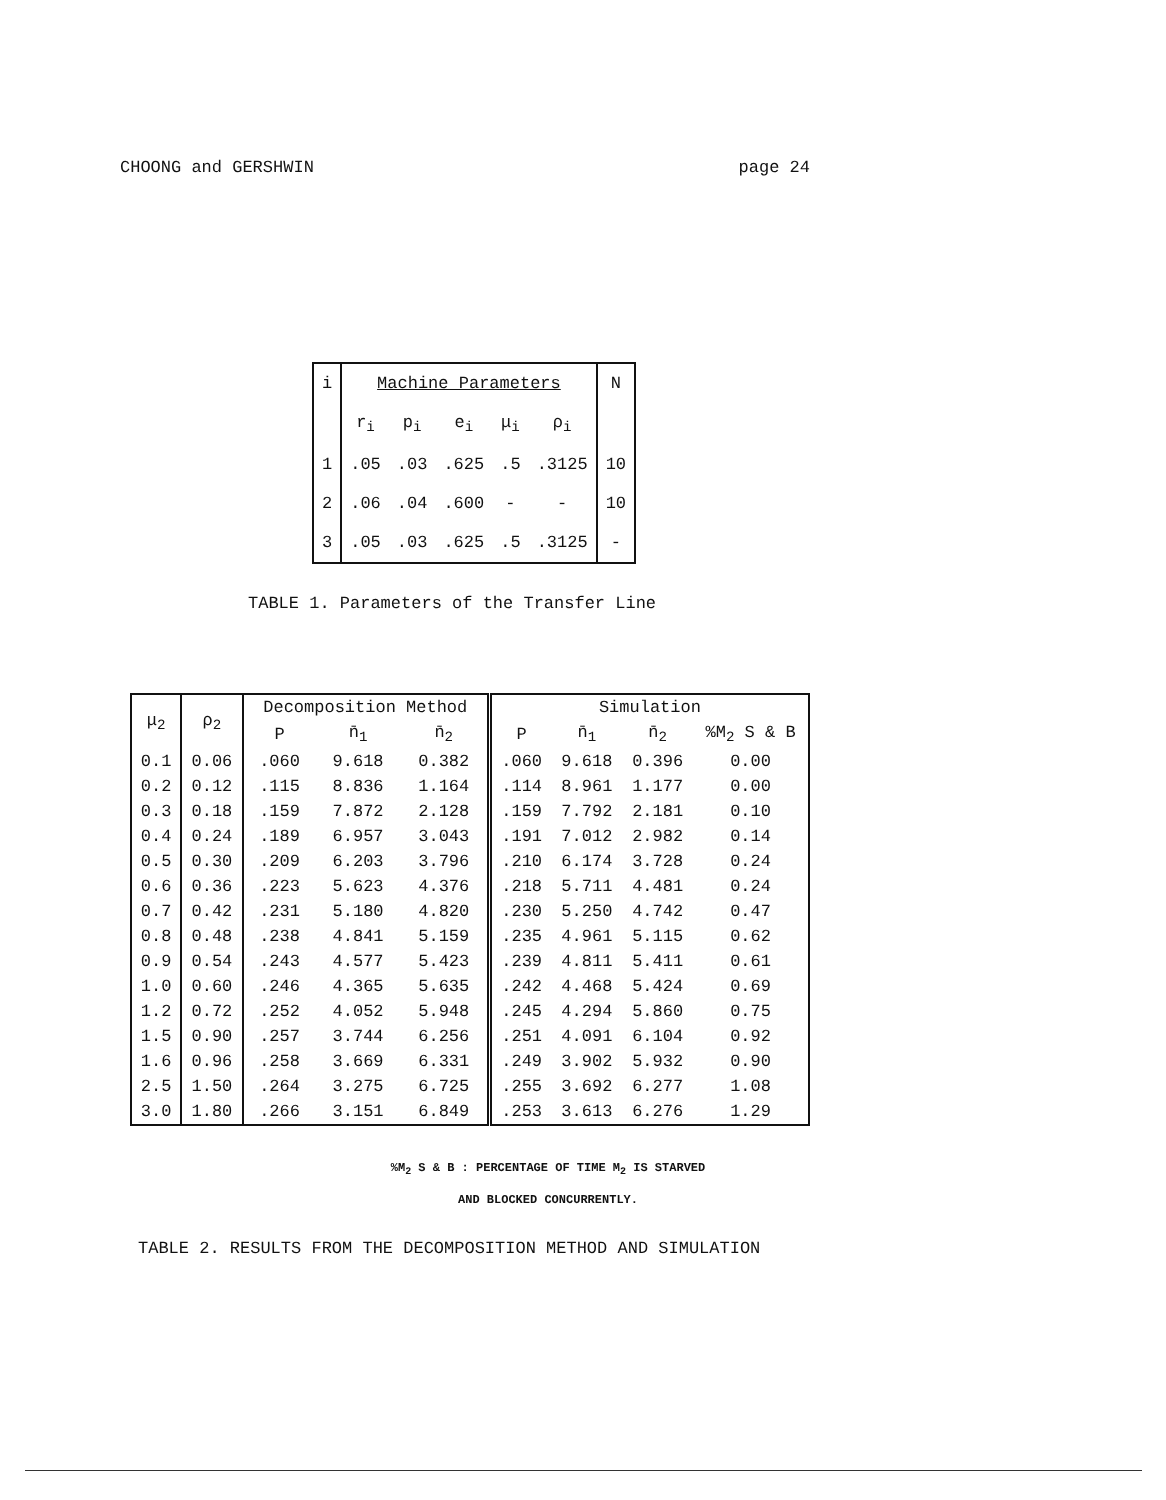CHOONG and GERSHWIN page 24
| i | Machine Parameters | | | | | N |
| | r<sub>i</sub> | p<sub>i</sub> | e<sub>i</sub> | μ<sub>i</sub> | ρ<sub>i</sub> | |
| 1 | .05 | .03 | .625 | .5 | .3125 | 10 |
| 2 | .06 | .04 | .600 | - | - | 10 |
| 3 | .05 | .03 | .625 | .5 | .3125 | - |
TABLE 1. Parameters of the Transfer Line
| μ<sub>2</sub> | ρ<sub>2</sub> | Decomposition Method | | | Simulation | | | |
| --- | --- | --- | --- | --- | --- | --- | --- | --- |
| | | P | n̄<sub>1</sub> | n̄<sub>2</sub> | P | n̄<sub>1</sub> | n̄<sub>2</sub> | %M<sub>2</sub> S & B |
| 0.1 | 0.06 | .060 | 9.618 | 0.382 | .060 | 9.618 | 0.396 | 0.00 |
| 0.2 | 0.12 | .115 | 8.836 | 1.164 | .114 | 8.961 | 1.177 | 0.00 |
| 0.3 | 0.18 | .159 | 7.872 | 2.128 | .159 | 7.792 | 2.181 | 0.10 |
| 0.4 | 0.24 | .189 | 6.957 | 3.043 | .191 | 7.012 | 2.982 | 0.14 |
| 0.5 | 0.30 | .209 | 6.203 | 3.796 | .210 | 6.174 | 3.728 | 0.24 |
| 0.6 | 0.36 | .223 | 5.623 | 4.376 | .218 | 5.711 | 4.481 | 0.24 |
| 0.7 | 0.42 | .231 | 5.180 | 4.820 | .230 | 5.250 | 4.742 | 0.47 |
| 0.8 | 0.48 | .238 | 4.841 | 5.159 | .235 | 4.961 | 5.115 | 0.62 |
| 0.9 | 0.54 | .243 | 4.577 | 5.423 | .239 | 4.811 | 5.411 | 0.61 |
| 1.0 | 0.60 | .246 | 4.365 | 5.635 | .242 | 4.468 | 5.424 | 0.69 |
| 1.2 | 0.72 | .252 | 4.052 | 5.948 | .245 | 4.294 | 5.860 | 0.75 |
| 1.5 | 0.90 | .257 | 3.744 | 6.256 | .251 | 4.091 | 6.104 | 0.92 |
| 1.6 | 0.96 | .258 | 3.669 | 6.331 | .249 | 3.902 | 5.932 | 0.90 |
| 2.5 | 1.50 | .264 | 3.275 | 6.725 | .255 | 3.692 | 6.277 | 1.08 |
| 3.0 | 1.80 | .266 | 3.151 | 6.849 | .253 | 3.613 | 6.276 | 1.29 |
%M<sub>2</sub> S & B : PERCENTAGE OF TIME M<sub>2</sub> IS STARVED
AND BLOCKED CONCURRENTLY.
TABLE 2. RESULTS FROM THE DECOMPOSITION METHOD AND SIMULATION